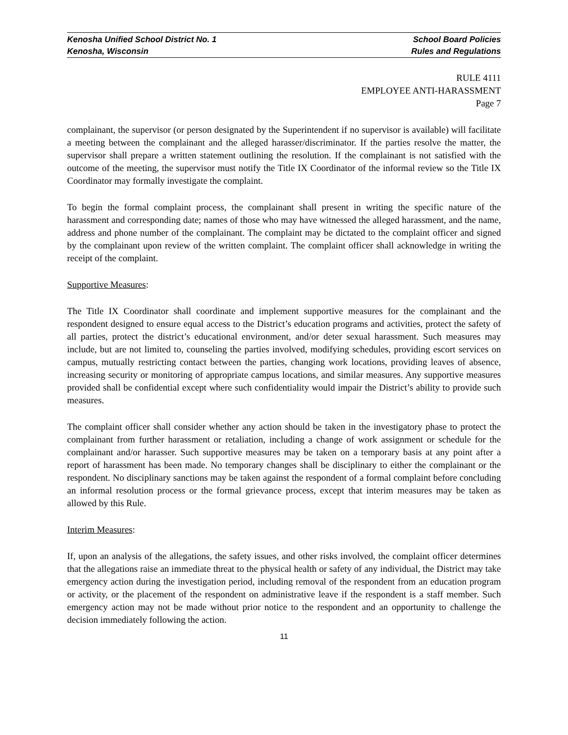Kenosha Unified School District No. 1 School Board Policies
Kenosha, Wisconsin Rules and Regulations
RULE 4111
EMPLOYEE ANTI-HARASSMENT
Page 7
complainant, the supervisor (or person designated by the Superintendent if no supervisor is available) will facilitate a meeting between the complainant and the alleged harasser/discriminator. If the parties resolve the matter, the supervisor shall prepare a written statement outlining the resolution. If the complainant is not satisfied with the outcome of the meeting, the supervisor must notify the Title IX Coordinator of the informal review so the Title IX Coordinator may formally investigate the complaint.
To begin the formal complaint process, the complainant shall present in writing the specific nature of the harassment and corresponding date; names of those who may have witnessed the alleged harassment, and the name, address and phone number of the complainant. The complaint may be dictated to the complaint officer and signed by the complainant upon review of the written complaint. The complaint officer shall acknowledge in writing the receipt of the complaint.
Supportive Measures:
The Title IX Coordinator shall coordinate and implement supportive measures for the complainant and the respondent designed to ensure equal access to the District’s education programs and activities, protect the safety of all parties, protect the district’s educational environment, and/or deter sexual harassment. Such measures may include, but are not limited to, counseling the parties involved, modifying schedules, providing escort services on campus, mutually restricting contact between the parties, changing work locations, providing leaves of absence, increasing security or monitoring of appropriate campus locations, and similar measures. Any supportive measures provided shall be confidential except where such confidentiality would impair the District’s ability to provide such measures.
The complaint officer shall consider whether any action should be taken in the investigatory phase to protect the complainant from further harassment or retaliation, including a change of work assignment or schedule for the complainant and/or harasser. Such supportive measures may be taken on a temporary basis at any point after a report of harassment has been made. No temporary changes shall be disciplinary to either the complainant or the respondent. No disciplinary sanctions may be taken against the respondent of a formal complaint before concluding an informal resolution process or the formal grievance process, except that interim measures may be taken as allowed by this Rule.
Interim Measures:
If, upon an analysis of the allegations, the safety issues, and other risks involved, the complaint officer determines that the allegations raise an immediate threat to the physical health or safety of any individual, the District may take emergency action during the investigation period, including removal of the respondent from an education program or activity, or the placement of the respondent on administrative leave if the respondent is a staff member. Such emergency action may not be made without prior notice to the respondent and an opportunity to challenge the decision immediately following the action.
11